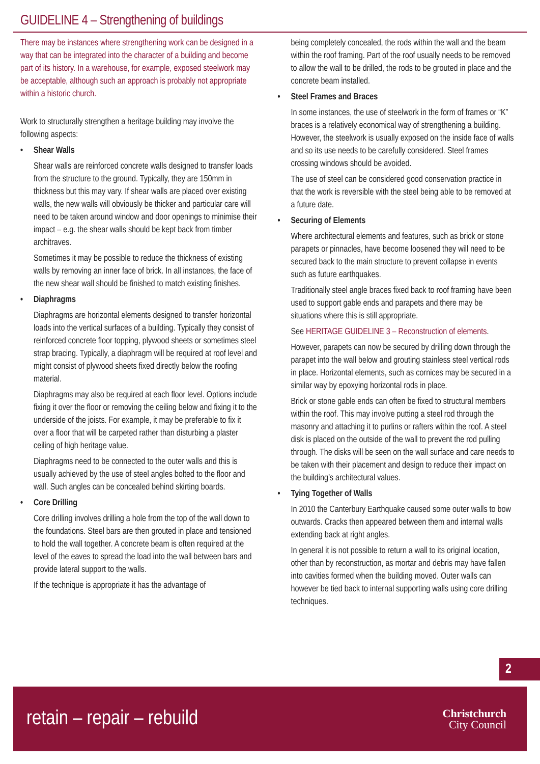GUIDELINE 4 – Strengthening of buildings
There may be instances where strengthening work can be designed in a way that can be integrated into the character of a building and become part of its history. In a warehouse, for example, exposed steelwork may be acceptable, although such an approach is probably not appropriate within a historic church.
Work to structurally strengthen a heritage building may involve the following aspects:
• Shear Walls
Shear walls are reinforced concrete walls designed to transfer loads from the structure to the ground. Typically, they are 150mm in thickness but this may vary. If shear walls are placed over existing walls, the new walls will obviously be thicker and particular care will need to be taken around window and door openings to minimise their impact – e.g. the shear walls should be kept back from timber architraves.
Sometimes it may be possible to reduce the thickness of existing walls by removing an inner face of brick. In all instances, the face of the new shear wall should be finished to match existing finishes.
• Diaphragms
Diaphragms are horizontal elements designed to transfer horizontal loads into the vertical surfaces of a building. Typically they consist of reinforced concrete floor topping, plywood sheets or sometimes steel strap bracing. Typically, a diaphragm will be required at roof level and might consist of plywood sheets fixed directly below the roofing material.
Diaphragms may also be required at each floor level. Options include fixing it over the floor or removing the ceiling below and fixing it to the underside of the joists. For example, it may be preferable to fix it over a floor that will be carpeted rather than disturbing a plaster ceiling of high heritage value.
Diaphragms need to be connected to the outer walls and this is usually achieved by the use of steel angles bolted to the floor and wall. Such angles can be concealed behind skirting boards.
• Core Drilling
Core drilling involves drilling a hole from the top of the wall down to the foundations. Steel bars are then grouted in place and tensioned to hold the wall together. A concrete beam is often required at the level of the eaves to spread the load into the wall between bars and provide lateral support to the walls.
If the technique is appropriate it has the advantage of
being completely concealed, the rods within the wall and the beam within the roof framing. Part of the roof usually needs to be removed to allow the wall to be drilled, the rods to be grouted in place and the concrete beam installed.
• Steel Frames and Braces
In some instances, the use of steelwork in the form of frames or “K” braces is a relatively economical way of strengthening a building. However, the steelwork is usually exposed on the inside face of walls and so its use needs to be carefully considered. Steel frames crossing windows should be avoided.
The use of steel can be considered good conservation practice in that the work is reversible with the steel being able to be removed at a future date.
• Securing of Elements
Where architectural elements and features, such as brick or stone parapets or pinnacles, have become loosened they will need to be secured back to the main structure to prevent collapse in events such as future earthquakes.
Traditionally steel angle braces fixed back to roof framing have been used to support gable ends and parapets and there may be situations where this is still appropriate.
See HERITAGE GUIDELINE 3 – Reconstruction of elements.
However, parapets can now be secured by drilling down through the parapet into the wall below and grouting stainless steel vertical rods in place. Horizontal elements, such as cornices may be secured in a similar way by epoxying horizontal rods in place.
Brick or stone gable ends can often be fixed to structural members within the roof. This may involve putting a steel rod through the masonry and attaching it to purlins or rafters within the roof. A steel disk is placed on the outside of the wall to prevent the rod pulling through. The disks will be seen on the wall surface and care needs to be taken with their placement and design to reduce their impact on the building’s architectural values.
• Tying Together of Walls
In 2010 the Canterbury Earthquake caused some outer walls to bow outwards. Cracks then appeared between them and internal walls extending back at right angles.
In general it is not possible to return a wall to its original location, other than by reconstruction, as mortar and debris may have fallen into cavities formed when the building moved. Outer walls can however be tied back to internal supporting walls using core drilling techniques.
2
retain – repair – rebuild
Christchurch
City Council